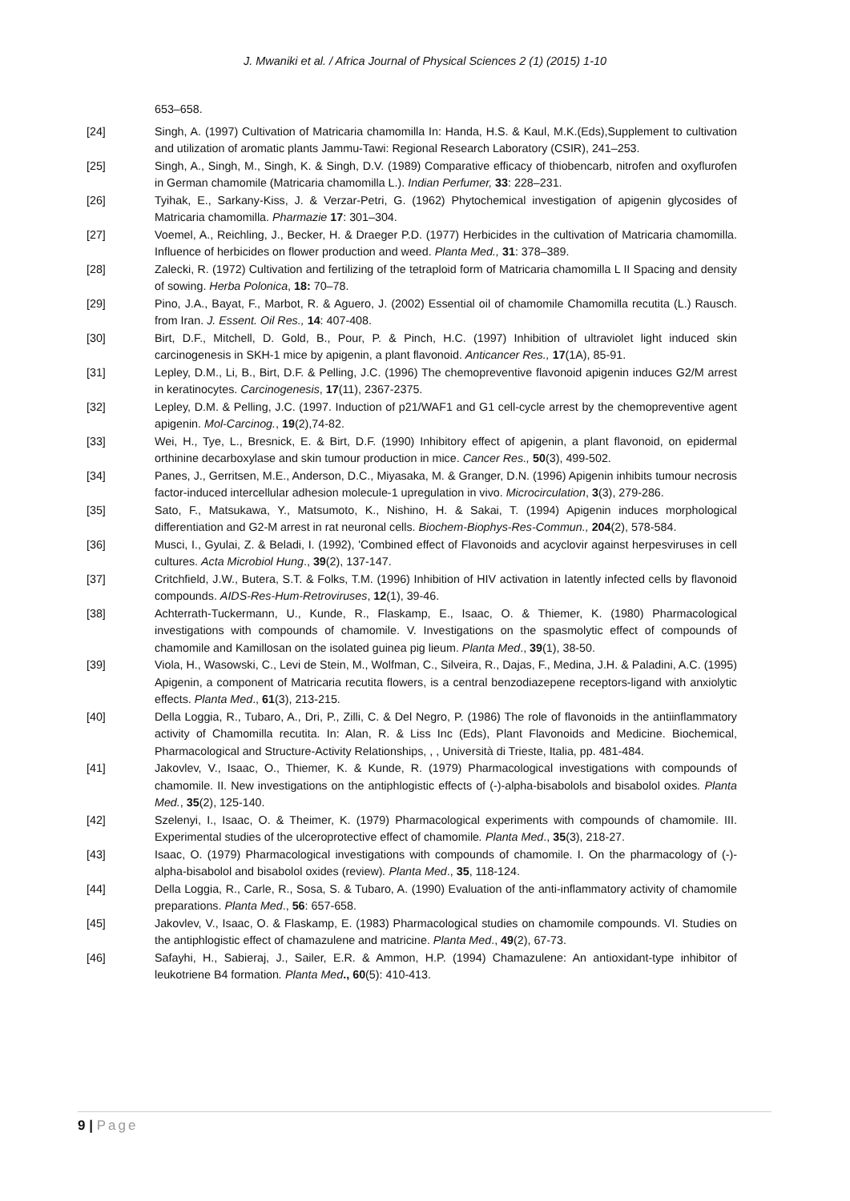J. Mwaniki et al. / Africa Journal of Physical Sciences 2 (1) (2015) 1-10
653–658.
[24] Singh, A. (1997) Cultivation of Matricaria chamomilla In: Handa, H.S. & Kaul, M.K.(Eds),Supplement to cultivation and utilization of aromatic plants Jammu-Tawi: Regional Research Laboratory (CSIR), 241–253.
[25] Singh, A., Singh, M., Singh, K. & Singh, D.V. (1989) Comparative efficacy of thiobencarb, nitrofen and oxyflurofen in German chamomile (Matricaria chamomilla L.). Indian Perfumer, 33: 228–231.
[26] Tyihak, E., Sarkany-Kiss, J. & Verzar-Petri, G. (1962) Phytochemical investigation of apigenin glycosides of Matricaria chamomilla. Pharmazie 17: 301–304.
[27] Voemel, A., Reichling, J., Becker, H. & Draeger P.D. (1977) Herbicides in the cultivation of Matricaria chamomilla. Influence of herbicides on flower production and weed. Planta Med., 31: 378–389.
[28] Zalecki, R. (1972) Cultivation and fertilizing of the tetraploid form of Matricaria chamomilla L II Spacing and density of sowing. Herba Polonica, 18: 70–78.
[29] Pino, J.A., Bayat, F., Marbot, R. & Aguero, J. (2002) Essential oil of chamomile Chamomilla recutita (L.) Rausch. from Iran. J. Essent. Oil Res., 14: 407-408.
[30] Birt, D.F., Mitchell, D. Gold, B., Pour, P. & Pinch, H.C. (1997) Inhibition of ultraviolet light induced skin carcinogenesis in SKH-1 mice by apigenin, a plant flavonoid. Anticancer Res., 17(1A), 85-91.
[31] Lepley, D.M., Li, B., Birt, D.F. & Pelling, J.C. (1996) The chemopreventive flavonoid apigenin induces G2/M arrest in keratinocytes. Carcinogenesis, 17(11), 2367-2375.
[32] Lepley, D.M. & Pelling, J.C. (1997. Induction of p21/WAF1 and G1 cell-cycle arrest by the chemopreventive agent apigenin. Mol-Carcinog., 19(2),74-82.
[33] Wei, H., Tye, L., Bresnick, E. & Birt, D.F. (1990) Inhibitory effect of apigenin, a plant flavonoid, on epidermal orthinine decarboxylase and skin tumour production in mice. Cancer Res., 50(3), 499-502.
[34] Panes, J., Gerritsen, M.E., Anderson, D.C., Miyasaka, M. & Granger, D.N. (1996) Apigenin inhibits tumour necrosis factor-induced intercellular adhesion molecule-1 upregulation in vivo. Microcirculation, 3(3), 279-286.
[35] Sato, F., Matsukawa, Y., Matsumoto, K., Nishino, H. & Sakai, T. (1994) Apigenin induces morphological differentiation and G2-M arrest in rat neuronal cells. Biochem-Biophys-Res-Commun., 204(2), 578-584.
[36] Musci, I., Gyulai, Z. & Beladi, I. (1992), 'Combined effect of Flavonoids and acyclovir against herpesviruses in cell cultures. Acta Microbiol Hung., 39(2), 137-147.
[37] Critchfield, J.W., Butera, S.T. & Folks, T.M. (1996) Inhibition of HIV activation in latently infected cells by flavonoid compounds. AIDS-Res-Hum-Retroviruses, 12(1), 39-46.
[38] Achterrath-Tuckermann, U., Kunde, R., Flaskamp, E., Isaac, O. & Thiemer, K. (1980) Pharmacological investigations with compounds of chamomile. V. Investigations on the spasmolytic effect of compounds of chamomile and Kamillosan on the isolated guinea pig lieum. Planta Med., 39(1), 38-50.
[39] Viola, H., Wasowski, C., Levi de Stein, M., Wolfman, C., Silveira, R., Dajas, F., Medina, J.H. & Paladini, A.C. (1995) Apigenin, a component of Matricaria recutita flowers, is a central benzodiazepene receptors-ligand with anxiolytic effects. Planta Med., 61(3), 213-215.
[40] Della Loggia, R., Tubaro, A., Dri, P., Zilli, C. & Del Negro, P. (1986) The role of flavonoids in the antiinflammatory activity of Chamomilla recutita. In: Alan, R. & Liss Inc (Eds), Plant Flavonoids and Medicine. Biochemical, Pharmacological and Structure-Activity Relationships, , , Università di Trieste, Italia, pp. 481-484.
[41] Jakovlev, V., Isaac, O., Thiemer, K. & Kunde, R. (1979) Pharmacological investigations with compounds of chamomile. II. New investigations on the antiphlogistic effects of (-)-alpha-bisabolols and bisabolol oxides. Planta Med., 35(2), 125-140.
[42] Szelenyi, I., Isaac, O. & Theimer, K. (1979) Pharmacological experiments with compounds of chamomile. III. Experimental studies of the ulceroprotective effect of chamomile. Planta Med., 35(3), 218-27.
[43] Isaac, O. (1979) Pharmacological investigations with compounds of chamomile. I. On the pharmacology of (-)-alpha-bisabolol and bisabolol oxides (review). Planta Med., 35, 118-124.
[44] Della Loggia, R., Carle, R., Sosa, S. & Tubaro, A. (1990) Evaluation of the anti-inflammatory activity of chamomile preparations. Planta Med., 56: 657-658.
[45] Jakovlev, V., Isaac, O. & Flaskamp, E. (1983) Pharmacological studies on chamomile compounds. VI. Studies on the antiphlogistic effect of chamazulene and matricine. Planta Med., 49(2), 67-73.
[46] Safayhi, H., Sabieraj, J., Sailer, E.R. & Ammon, H.P. (1994) Chamazulene: An antioxidant-type inhibitor of leukotriene B4 formation. Planta Med., 60(5): 410-413.
9 | Page